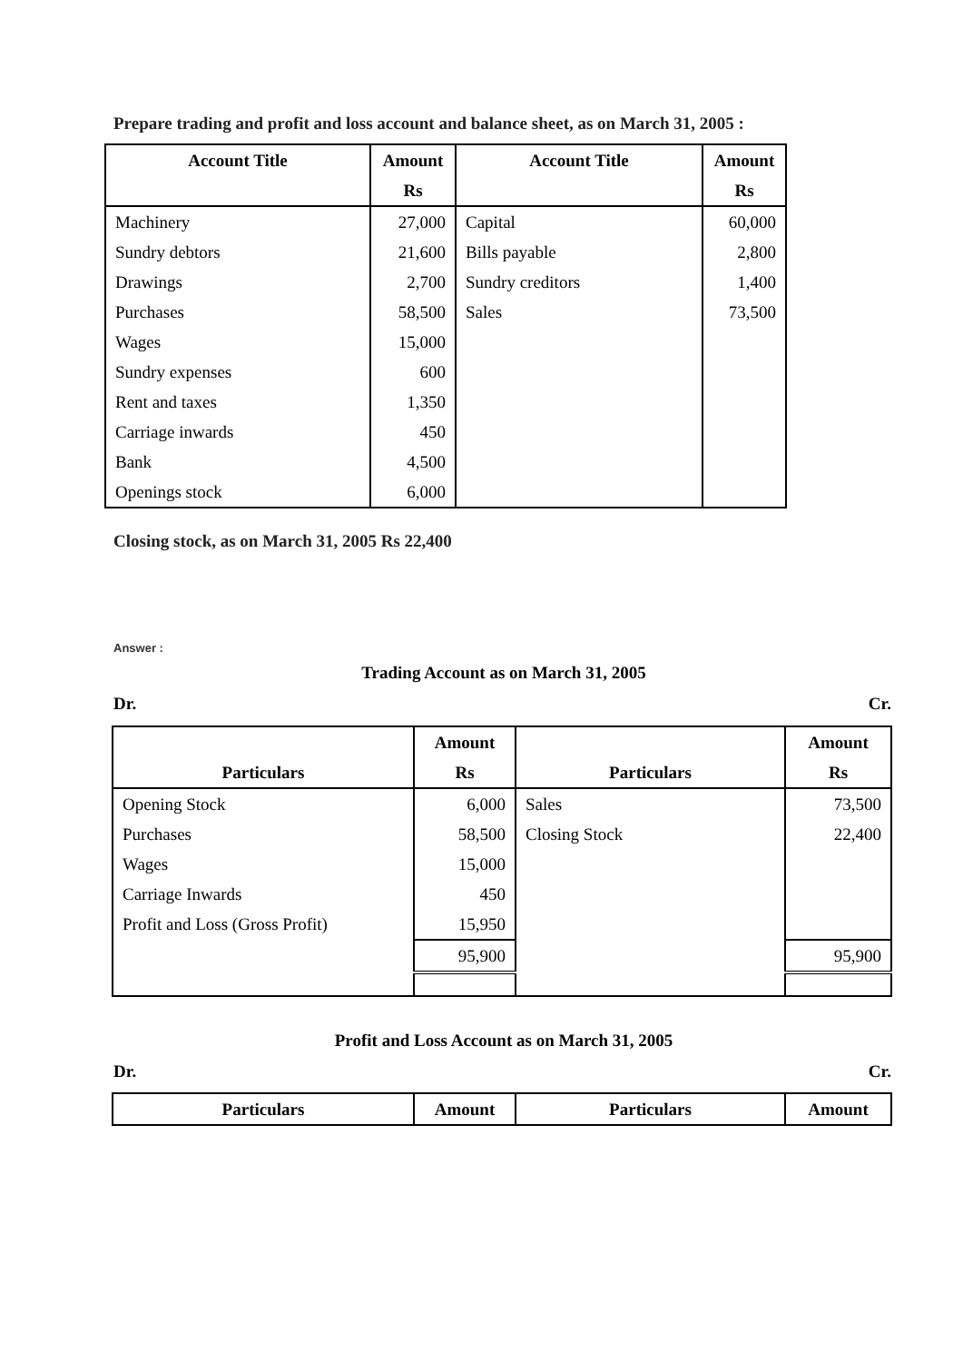Prepare trading and profit and loss account and balance sheet, as on March 31, 2005 :
| Account Title | Amount Rs | Account Title | Amount Rs |
| --- | --- | --- | --- |
| Machinery Sundry debtors Drawings Purchases Wages Sundry expenses Rent and taxes Carriage inwards Bank Openings stock | 27,000 21,600 2,700 58,500 15,000 600 1,350 450 4,500 6,000 | Capital Bills payable Sundry creditors Sales | 60,000 2,800 1,400 73,500 |
Closing stock, as on March 31, 2005 Rs 22,400
Answer :
Trading Account as on March 31, 2005
Dr. Cr.
| Particulars | Amount Rs | Particulars | Amount Rs |
| --- | --- | --- | --- |
| Opening Stock Purchases Wages Carriage Inwards Profit and Loss (Gross Profit) | 6,000 58,500 15,000 450 15,950 | Sales Closing Stock | 73,500 22,400 |
| | 95,900 | | 95,900 |
Profit and Loss Account as on March 31, 2005
Dr. Cr.
| Particulars | Amount | Particulars | Amount |
| --- | --- | --- | --- |